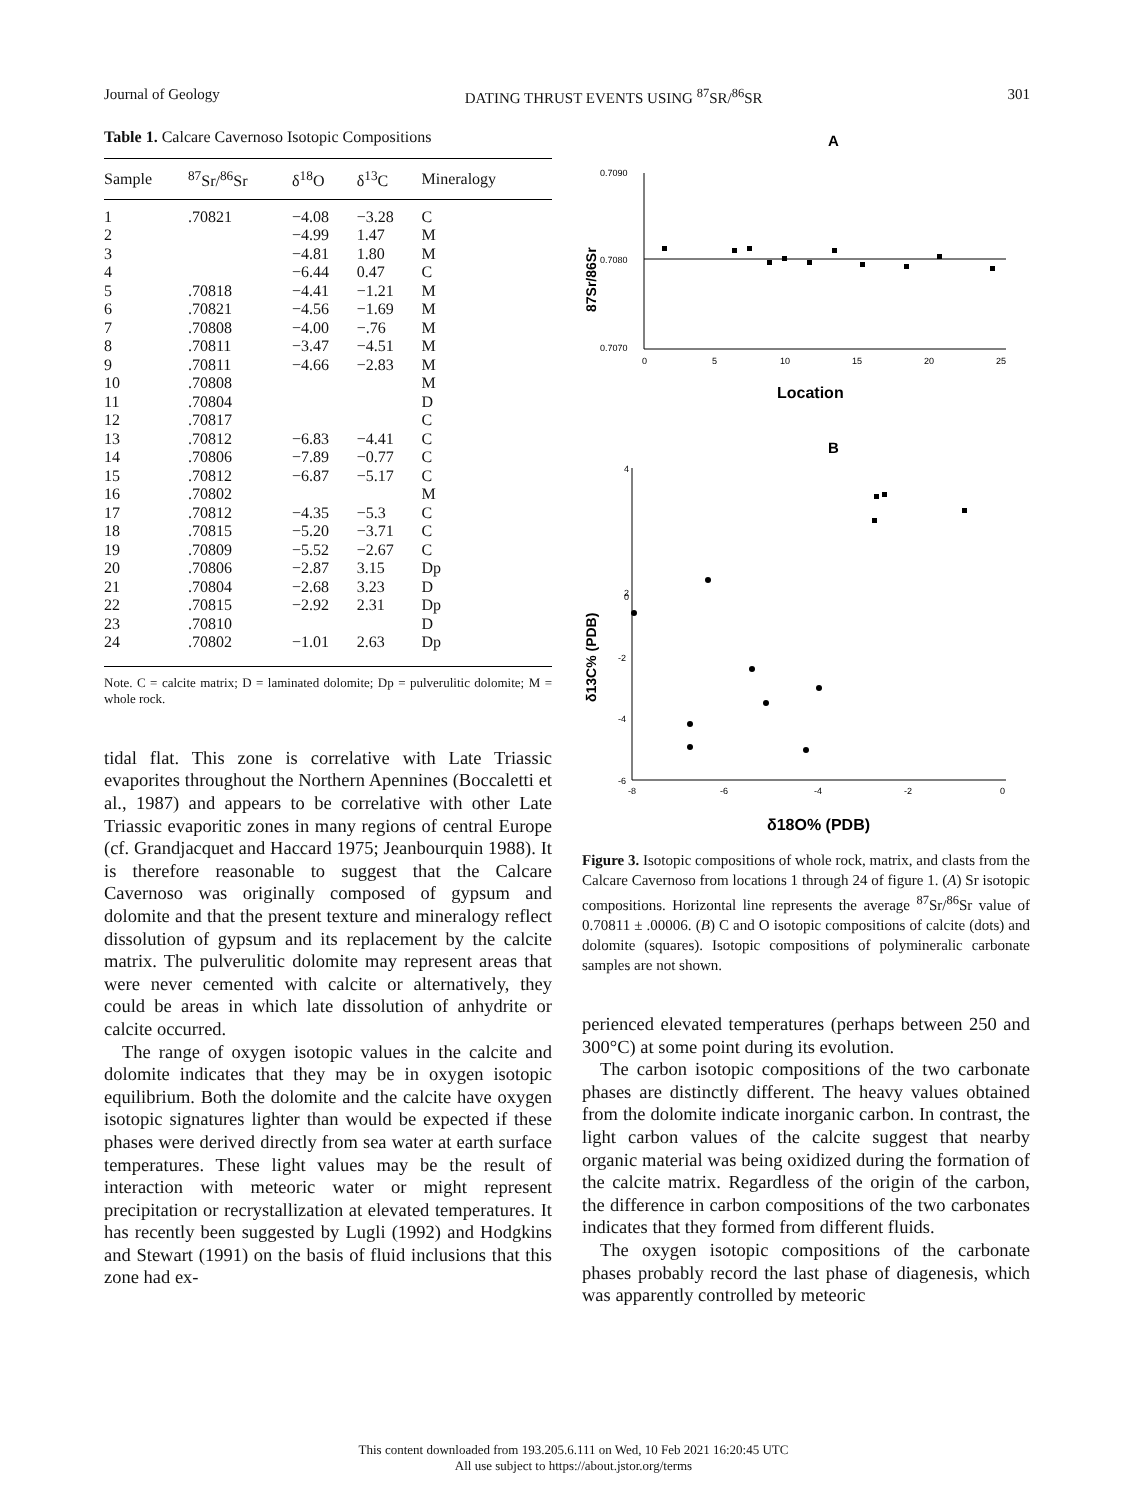Journal of Geology DATING THRUST EVENTS USING <sup>87</sup>SR/<sup>86</sup>SR 301
Table 1. Calcare Cavernoso Isotopic Compositions
| Sample | <sup>87</sup>Sr/<sup>86</sup>Sr | δ<sup>18</sup>O | δ<sup>13</sup>C | Mineralogy |
| --- | --- | --- | --- | --- |
| 1 | .70821 | −4.08 | −3.28 | C |
| 2 | | −4.99 | 1.47 | M |
| 3 | | −4.81 | 1.80 | M |
| 4 | | −6.44 | 0.47 | C |
| 5 | .70818 | −4.41 | −1.21 | M |
| 6 | .70821 | −4.56 | −1.69 | M |
| 7 | .70808 | −4.00 | −.76 | M |
| 8 | .70811 | −3.47 | −4.51 | M |
| 9 | .70811 | −4.66 | −2.83 | M |
| 10 | .70808 | | | M |
| 11 | .70804 | | | D |
| 12 | .70817 | | | C |
| 13 | .70812 | −6.83 | −4.41 | C |
| 14 | .70806 | −7.89 | −0.77 | C |
| 15 | .70812 | −6.87 | −5.17 | C |
| 16 | .70802 | | | M |
| 17 | .70812 | −4.35 | −5.3 | C |
| 18 | .70815 | −5.20 | −3.71 | C |
| 19 | .70809 | −5.52 | −2.67 | C |
| 20 | .70806 | −2.87 | 3.15 | Dp |
| 21 | .70804 | −2.68 | 3.23 | D |
| 22 | .70815 | −2.92 | 2.31 | Dp |
| 23 | .70810 | | | D |
| 24 | .70802 | −1.01 | 2.63 | Dp |
Note. C = calcite matrix; D = laminated dolomite; Dp = pulverulitic dolomite; M = whole rock.
tidal flat. This zone is correlative with Late Triassic evaporites throughout the Northern Apennines (Boccaletti et al., 1987) and appears to be correlative with other Late Triassic evaporitic zones in many regions of central Europe (cf. Grandjacquet and Haccard 1975; Jeanbourquin 1988). It is therefore reasonable to suggest that the Calcare Cavernoso was originally composed of gypsum and dolomite and that the present texture and mineralogy reflect dissolution of gypsum and its replacement by the calcite matrix. The pulverulitic dolomite may represent areas that were never cemented with calcite or alternatively, they could be areas in which late dissolution of anhydrite or calcite occurred.
The range of oxygen isotopic values in the calcite and dolomite indicates that they may be in oxygen isotopic equilibrium. Both the dolomite and the calcite have oxygen isotopic signatures lighter than would be expected if these phases were derived directly from sea water at earth surface temperatures. These light values may be the result of interaction with meteoric water or might represent precipitation or recrystallization at elevated temperatures. It has recently been suggested by Lugli (1992) and Hodgkins and Stewart (1991) on the basis of fluid inclusions that this zone had ex-
A
87Sr/86Sr
0.7090
0.7080
0.7070
0
5
10
15
20
25
Location
B
δ13C% (PDB)
4
2
0
-2
-4
-6
-8
-6
-4
-2
0
δ18O% (PDB)
Figure 3. Isotopic compositions of whole rock, matrix, and clasts from the Calcare Cavernoso from locations 1 through 24 of figure 1. (A) Sr isotopic compositions. Horizontal line represents the average <sup>87</sup>Sr/<sup>86</sup>Sr value of 0.70811 ± .00006. (B) C and O isotopic compositions of calcite (dots) and dolomite (squares). Isotopic compositions of polymineralic carbonate samples are not shown.
perienced elevated temperatures (perhaps between 250 and 300°C) at some point during its evolution.
The carbon isotopic compositions of the two carbonate phases are distinctly different. The heavy values obtained from the dolomite indicate inorganic carbon. In contrast, the light carbon values of the calcite suggest that nearby organic material was being oxidized during the formation of the calcite matrix. Regardless of the origin of the carbon, the difference in carbon compositions of the two carbonates indicates that they formed from different fluids.
The oxygen isotopic compositions of the carbonate phases probably record the last phase of diagenesis, which was apparently controlled by meteoric
This content downloaded from 193.205.6.111 on Wed, 10 Feb 2021 16:20:45 UTC
All use subject to https://about.jstor.org/terms